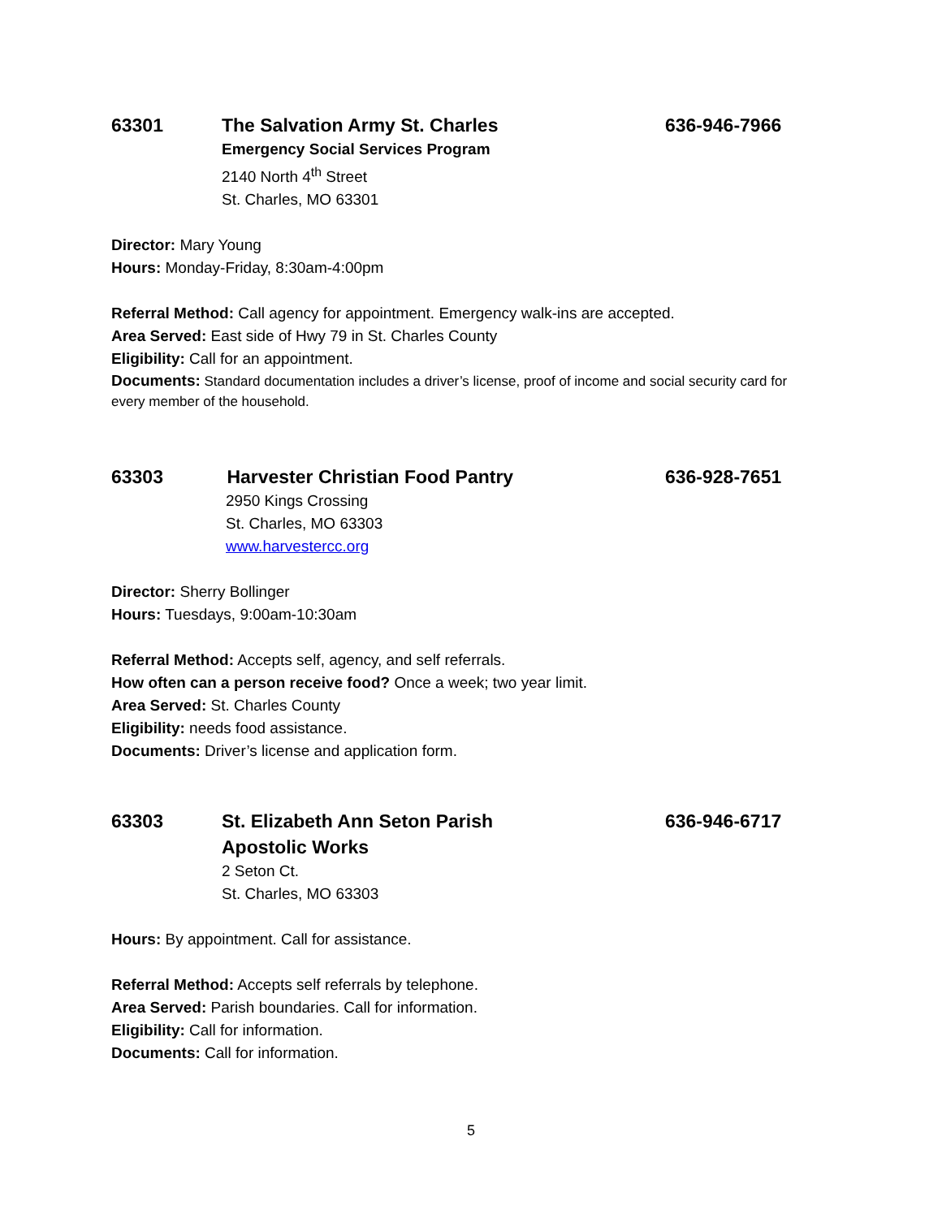63301 The Salvation Army St. Charles 636-946-7966
Emergency Social Services Program
2140 North 4<sup>th</sup> Street
St. Charles, MO 63301
Director: Mary Young
Hours: Monday-Friday, 8:30am-4:00pm
Referral Method: Call agency for appointment. Emergency walk-ins are accepted.
Area Served: East side of Hwy 79 in St. Charles County
Eligibility: Call for an appointment.
Documents: Standard documentation includes a driver’s license, proof of income and social security card for every member of the household.
63303 Harvester Christian Food Pantry 636-928-7651
2950 Kings Crossing
St. Charles, MO 63303
www.harvestercc.org
Director: Sherry Bollinger
Hours: Tuesdays, 9:00am-10:30am
Referral Method: Accepts self, agency, and self referrals.
How often can a person receive food? Once a week; two year limit.
Area Served: St. Charles County
Eligibility: needs food assistance.
Documents: Driver’s license and application form.
63303 St. Elizabeth Ann Seton Parish
Apostolic Works
636-946-6717
2 Seton Ct.
St. Charles, MO 63303
Hours: By appointment. Call for assistance.
Referral Method: Accepts self referrals by telephone.
Area Served: Parish boundaries. Call for information.
Eligibility: Call for information.
Documents: Call for information.
5